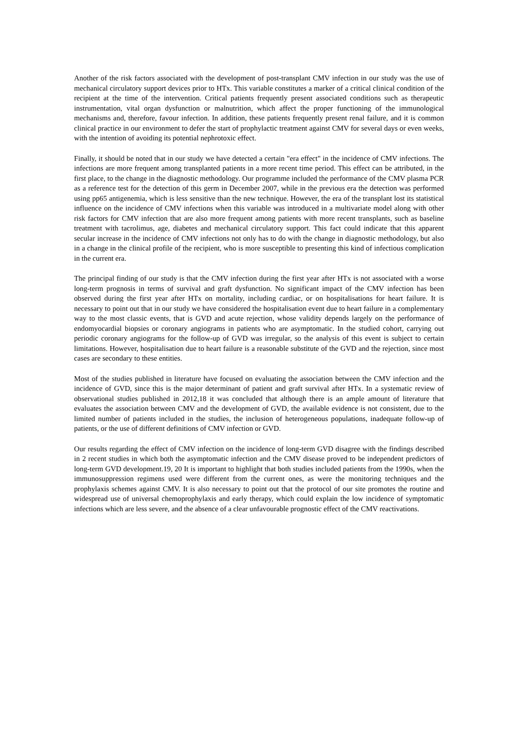Another of the risk factors associated with the development of post-transplant CMV infection in our study was the use of mechanical circulatory support devices prior to HTx. This variable constitutes a marker of a critical clinical condition of the recipient at the time of the intervention. Critical patients frequently present associated conditions such as therapeutic instrumentation, vital organ dysfunction or malnutrition, which affect the proper functioning of the immunological mechanisms and, therefore, favour infection. In addition, these patients frequently present renal failure, and it is common clinical practice in our environment to defer the start of prophylactic treatment against CMV for several days or even weeks, with the intention of avoiding its potential nephrotoxic effect.
Finally, it should be noted that in our study we have detected a certain "era effect" in the incidence of CMV infections. The infections are more frequent among transplanted patients in a more recent time period. This effect can be attributed, in the first place, to the change in the diagnostic methodology. Our programme included the performance of the CMV plasma PCR as a reference test for the detection of this germ in December 2007, while in the previous era the detection was performed using pp65 antigenemia, which is less sensitive than the new technique. However, the era of the transplant lost its statistical influence on the incidence of CMV infections when this variable was introduced in a multivariate model along with other risk factors for CMV infection that are also more frequent among patients with more recent transplants, such as baseline treatment with tacrolimus, age, diabetes and mechanical circulatory support. This fact could indicate that this apparent secular increase in the incidence of CMV infections not only has to do with the change in diagnostic methodology, but also in a change in the clinical profile of the recipient, who is more susceptible to presenting this kind of infectious complication in the current era.
The principal finding of our study is that the CMV infection during the first year after HTx is not associated with a worse long-term prognosis in terms of survival and graft dysfunction. No significant impact of the CMV infection has been observed during the first year after HTx on mortality, including cardiac, or on hospitalisations for heart failure. It is necessary to point out that in our study we have considered the hospitalisation event due to heart failure in a complementary way to the most classic events, that is GVD and acute rejection, whose validity depends largely on the performance of endomyocardial biopsies or coronary angiograms in patients who are asymptomatic. In the studied cohort, carrying out periodic coronary angiograms for the follow-up of GVD was irregular, so the analysis of this event is subject to certain limitations. However, hospitalisation due to heart failure is a reasonable substitute of the GVD and the rejection, since most cases are secondary to these entities.
Most of the studies published in literature have focused on evaluating the association between the CMV infection and the incidence of GVD, since this is the major determinant of patient and graft survival after HTx. In a systematic review of observational studies published in 2012,18 it was concluded that although there is an ample amount of literature that evaluates the association between CMV and the development of GVD, the available evidence is not consistent, due to the limited number of patients included in the studies, the inclusion of heterogeneous populations, inadequate follow-up of patients, or the use of different definitions of CMV infection or GVD.
Our results regarding the effect of CMV infection on the incidence of long-term GVD disagree with the findings described in 2 recent studies in which both the asymptomatic infection and the CMV disease proved to be independent predictors of long-term GVD development.19, 20 It is important to highlight that both studies included patients from the 1990s, when the immunosuppression regimens used were different from the current ones, as were the monitoring techniques and the prophylaxis schemes against CMV. It is also necessary to point out that the protocol of our site promotes the routine and widespread use of universal chemoprophylaxis and early therapy, which could explain the low incidence of symptomatic infections which are less severe, and the absence of a clear unfavourable prognostic effect of the CMV reactivations.